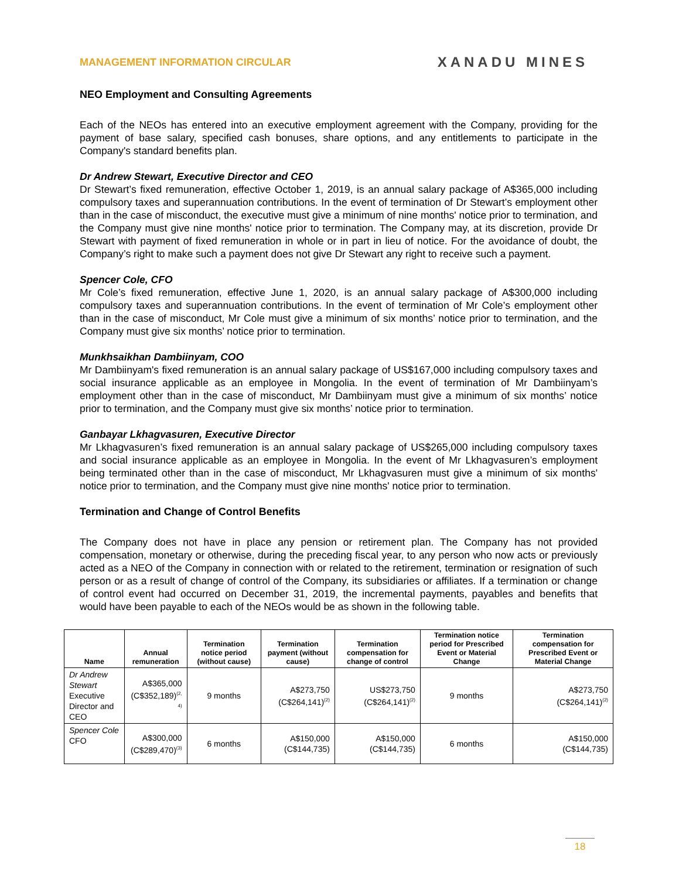MANAGEMENT INFORMATION CIRCULAR
XANADU MINES
NEO Employment and Consulting Agreements
Each of the NEOs has entered into an executive employment agreement with the Company, providing for the payment of base salary, specified cash bonuses, share options, and any entitlements to participate in the Company's standard benefits plan.
Dr Andrew Stewart, Executive Director and CEO
Dr Stewart’s fixed remuneration, effective October 1, 2019, is an annual salary package of A$365,000 including compulsory taxes and superannuation contributions. In the event of termination of Dr Stewart’s employment other than in the case of misconduct, the executive must give a minimum of nine months' notice prior to termination, and the Company must give nine months' notice prior to termination. The Company may, at its discretion, provide Dr Stewart with payment of fixed remuneration in whole or in part in lieu of notice. For the avoidance of doubt, the Company’s right to make such a payment does not give Dr Stewart any right to receive such a payment.
Spencer Cole, CFO
Mr Cole’s fixed remuneration, effective June 1, 2020, is an annual salary package of A$300,000 including compulsory taxes and superannuation contributions. In the event of termination of Mr Cole’s employment other than in the case of misconduct, Mr Cole must give a minimum of six months’ notice prior to termination, and the Company must give six months’ notice prior to termination.
Munkhsaikhan Dambiinyam, COO
Mr Dambiinyam's fixed remuneration is an annual salary package of US$167,000 including compulsory taxes and social insurance applicable as an employee in Mongolia. In the event of termination of Mr Dambiinyam’s employment other than in the case of misconduct, Mr Dambiinyam must give a minimum of six months’ notice prior to termination, and the Company must give six months’ notice prior to termination.
Ganbayar Lkhagvasuren, Executive Director
Mr Lkhagvasuren’s fixed remuneration is an annual salary package of US$265,000 including compulsory taxes and social insurance applicable as an employee in Mongolia. In the event of Mr Lkhagvasuren’s employment being terminated other than in the case of misconduct, Mr Lkhagvasuren must give a minimum of six months' notice prior to termination, and the Company must give nine months' notice prior to termination.
Termination and Change of Control Benefits
The Company does not have in place any pension or retirement plan. The Company has not provided compensation, monetary or otherwise, during the preceding fiscal year, to any person who now acts or previously acted as a NEO of the Company in connection with or related to the retirement, termination or resignation of such person or as a result of change of control of the Company, its subsidiaries or affiliates. If a termination or change of control event had occurred on December 31, 2019, the incremental payments, payables and benefits that would have been payable to each of the NEOs would be as shown in the following table.
| Name | Annual remuneration | Termination notice period (without cause) | Termination payment (without cause) | Termination compensation for change of control | Termination notice period for Prescribed Event or Material Change | Termination compensation for Prescribed Event or Material Change |
| --- | --- | --- | --- | --- | --- | --- |
| Dr Andrew Stewart Executive Director and CEO | A$365,000 (C$352,189)<sup>(2, 4)</sup> | 9 months | A$273,750 (C$264,141)<sup>(2)</sup> | US$273,750 (C$264,141)<sup>(2)</sup> | 9 months | A$273,750 (C$264,141)<sup>(2)</sup> |
| Spencer Cole CFO | A$300,000 (C$289,470)<sup>(3)</sup> | 6 months | A$150,000 (C$144,735) | A$150,000 (C$144,735) | 6 months | A$150,000 (C$144,735) |
18